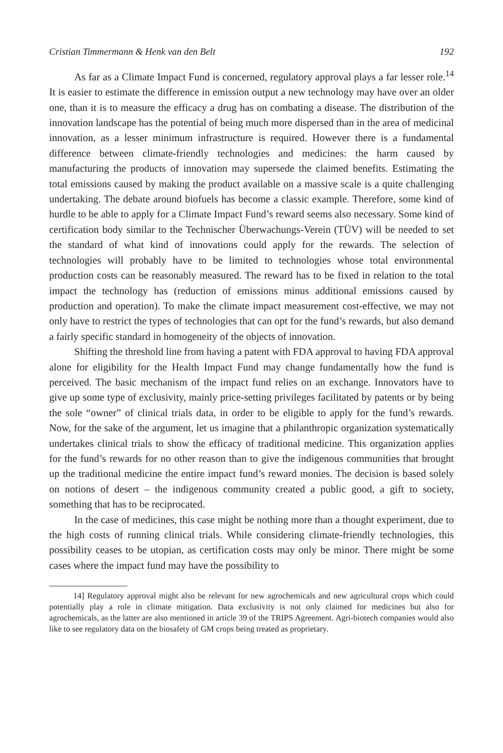Cristian Timmermann & Henk van den Belt 192
As far as a Climate Impact Fund is concerned, regulatory approval plays a far lesser role.<sup>14</sup> It is easier to estimate the difference in emission output a new technology may have over an older one, than it is to measure the efficacy a drug has on combating a disease. The distribution of the innovation landscape has the potential of being much more dispersed than in the area of medicinal innovation, as a lesser minimum infrastructure is required. However there is a fundamental difference between climate-friendly technologies and medicines: the harm caused by manufacturing the products of innovation may supersede the claimed benefits. Estimating the total emissions caused by making the product available on a massive scale is a quite challenging undertaking. The debate around biofuels has become a classic example. Therefore, some kind of hurdle to be able to apply for a Climate Impact Fund’s reward seems also necessary. Some kind of certification body similar to the Technischer Überwachungs-Verein (TÜV) will be needed to set the standard of what kind of innovations could apply for the rewards. The selection of technologies will probably have to be limited to technologies whose total environmental production costs can be reasonably measured. The reward has to be fixed in relation to the total impact the technology has (reduction of emissions minus additional emissions caused by production and operation). To make the climate impact measurement cost-effective, we may not only have to restrict the types of technologies that can opt for the fund’s rewards, but also demand a fairly specific standard in homogeneity of the objects of innovation.
Shifting the threshold line from having a patent with FDA approval to having FDA approval alone for eligibility for the Health Impact Fund may change fundamentally how the fund is perceived. The basic mechanism of the impact fund relies on an exchange. Innovators have to give up some type of exclusivity, mainly price-setting privileges facilitated by patents or by being the sole “owner” of clinical trials data, in order to be eligible to apply for the fund’s rewards. Now, for the sake of the argument, let us imagine that a philanthropic organization systematically undertakes clinical trials to show the efficacy of traditional medicine. This organization applies for the fund’s rewards for no other reason than to give the indigenous communities that brought up the traditional medicine the entire impact fund’s reward monies. The decision is based solely on notions of desert – the indigenous community created a public good, a gift to society, something that has to be reciprocated.
In the case of medicines, this case might be nothing more than a thought experiment, due to the high costs of running clinical trials. While considering climate-friendly technologies, this possibility ceases to be utopian, as certification costs may only be minor. There might be some cases where the impact fund may have the possibility to
14] Regulatory approval might also be relevant for new agrochemicals and new agricultural crops which could potentially play a role in climate mitigation. Data exclusivity is not only claimed for medicines but also for agrochemicals, as the latter are also mentioned in article 39 of the TRIPS Agreement. Agri-biotech companies would also like to see regulatory data on the biosafety of GM crops being treated as proprietary.